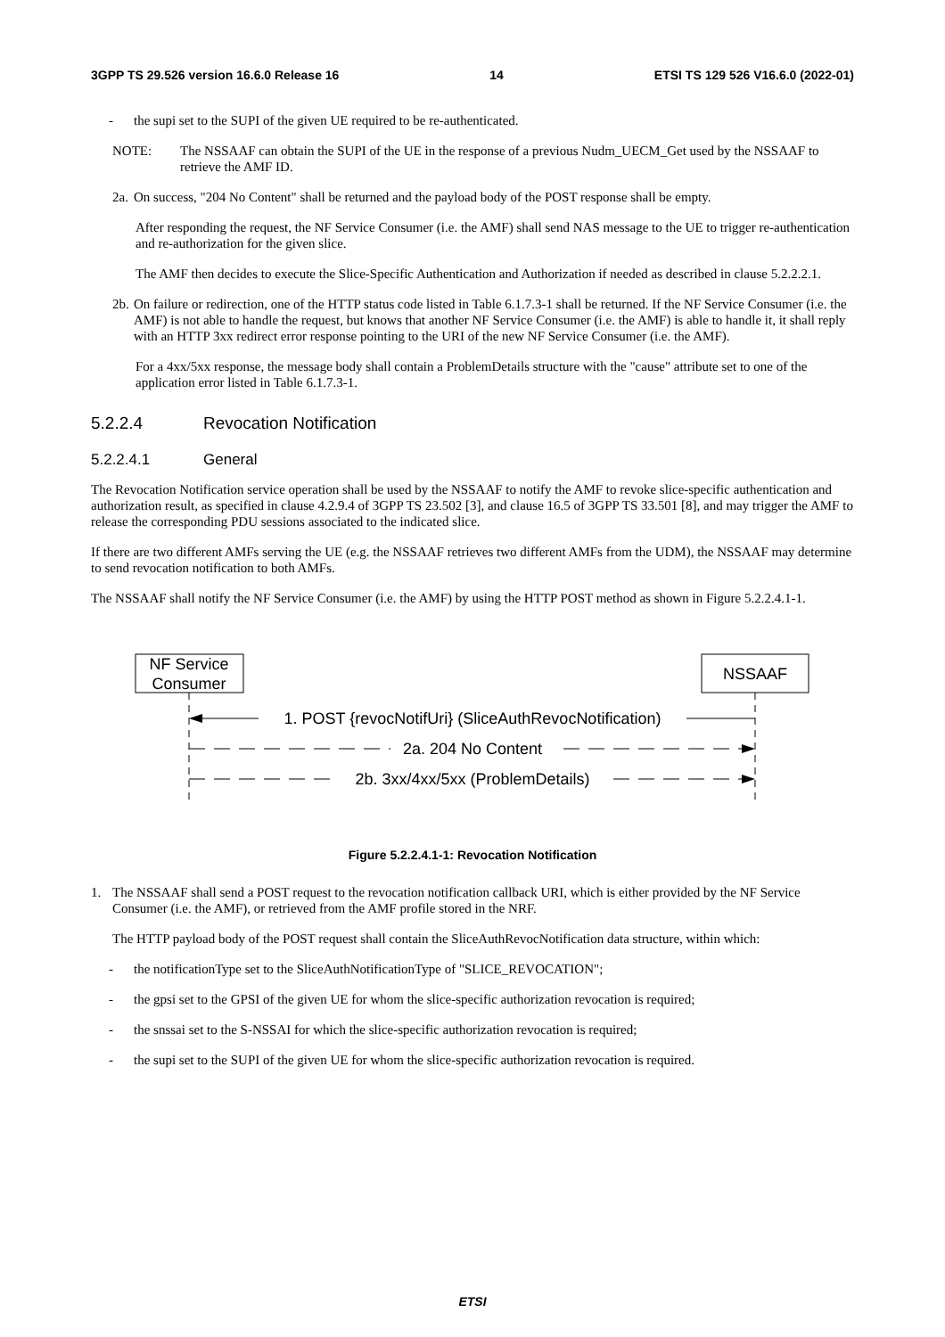3GPP TS 29.526 version 16.6.0 Release 16 14 ETSI TS 129 526 V16.6.0 (2022-01)
- the supi set to the SUPI of the given UE required to be re-authenticated.
NOTE: The NSSAAF can obtain the SUPI of the UE in the response of a previous Nudm_UECM_Get used by the NSSAAF to retrieve the AMF ID.
2a. On success, "204 No Content" shall be returned and the payload body of the POST response shall be empty.
After responding the request, the NF Service Consumer (i.e. the AMF) shall send NAS message to the UE to trigger re-authentication and re-authorization for the given slice.
The AMF then decides to execute the Slice-Specific Authentication and Authorization if needed as described in clause 5.2.2.2.1.
2b. On failure or redirection, one of the HTTP status code listed in Table 6.1.7.3-1 shall be returned. If the NF Service Consumer (i.e. the AMF) is not able to handle the request, but knows that another NF Service Consumer (i.e. the AMF) is able to handle it, it shall reply with an HTTP 3xx redirect error response pointing to the URI of the new NF Service Consumer (i.e. the AMF).
For a 4xx/5xx response, the message body shall contain a ProblemDetails structure with the "cause" attribute set to one of the application error listed in Table 6.1.7.3-1.
5.2.2.4 Revocation Notification
5.2.2.4.1 General
The Revocation Notification service operation shall be used by the NSSAAF to notify the AMF to revoke slice-specific authentication and authorization result, as specified in clause 4.2.9.4 of 3GPP TS 23.502 [3], and clause 16.5 of 3GPP TS 33.501 [8], and may trigger the AMF to release the corresponding PDU sessions associated to the indicated slice.
If there are two different AMFs serving the UE (e.g. the NSSAAF retrieves two different AMFs from the UDM), the NSSAAF may determine to send revocation notification to both AMFs.
The NSSAAF shall notify the NF Service Consumer (i.e. the AMF) by using the HTTP POST method as shown in Figure 5.2.2.4.1-1.
NF Service
Consumer
NSSAAF
1. POST {revocNotifUri} (SliceAuthRevocNotification)
2a. 204 No Content
2b. 3xx/4xx/5xx (ProblemDetails)
Figure 5.2.2.4.1-1: Revocation Notification
1. The NSSAAF shall send a POST request to the revocation notification callback URI, which is either provided by the NF Service Consumer (i.e. the AMF), or retrieved from the AMF profile stored in the NRF.
The HTTP payload body of the POST request shall contain the SliceAuthRevocNotification data structure, within which:
- the notificationType set to the SliceAuthNotificationType of "SLICE_REVOCATION";
- the gpsi set to the GPSI of the given UE for whom the slice-specific authorization revocation is required;
- the snssai set to the S-NSSAI for which the slice-specific authorization revocation is required;
- the supi set to the SUPI of the given UE for whom the slice-specific authorization revocation is required.
ETSI